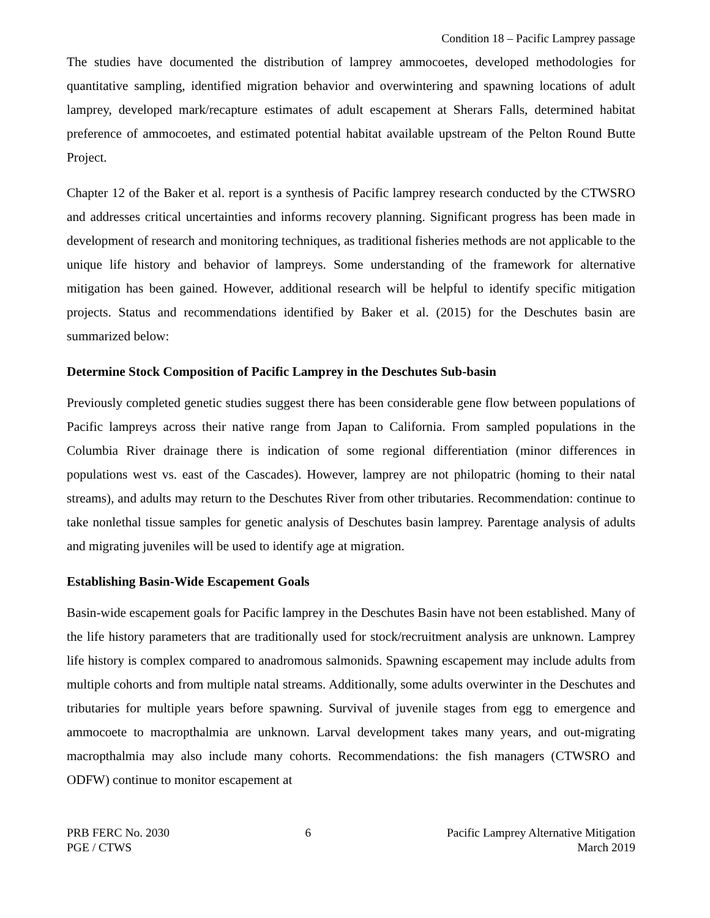Condition 18 – Pacific Lamprey passage
The studies have documented the distribution of lamprey ammocoetes, developed methodologies for quantitative sampling, identified migration behavior and overwintering and spawning locations of adult lamprey, developed mark/recapture estimates of adult escapement at Sherars Falls, determined habitat preference of ammocoetes, and estimated potential habitat available upstream of the Pelton Round Butte Project.
Chapter 12 of the Baker et al. report is a synthesis of Pacific lamprey research conducted by the CTWSRO and addresses critical uncertainties and informs recovery planning. Significant progress has been made in development of research and monitoring techniques, as traditional fisheries methods are not applicable to the unique life history and behavior of lampreys. Some understanding of the framework for alternative mitigation has been gained. However, additional research will be helpful to identify specific mitigation projects. Status and recommendations identified by Baker et al. (2015) for the Deschutes basin are summarized below:
Determine Stock Composition of Pacific Lamprey in the Deschutes Sub-basin
Previously completed genetic studies suggest there has been considerable gene flow between populations of Pacific lampreys across their native range from Japan to California. From sampled populations in the Columbia River drainage there is indication of some regional differentiation (minor differences in populations west vs. east of the Cascades). However, lamprey are not philopatric (homing to their natal streams), and adults may return to the Deschutes River from other tributaries. Recommendation: continue to take nonlethal tissue samples for genetic analysis of Deschutes basin lamprey. Parentage analysis of adults and migrating juveniles will be used to identify age at migration.
Establishing Basin-Wide Escapement Goals
Basin-wide escapement goals for Pacific lamprey in the Deschutes Basin have not been established. Many of the life history parameters that are traditionally used for stock/recruitment analysis are unknown. Lamprey life history is complex compared to anadromous salmonids. Spawning escapement may include adults from multiple cohorts and from multiple natal streams. Additionally, some adults overwinter in the Deschutes and tributaries for multiple years before spawning. Survival of juvenile stages from egg to emergence and ammocoete to macropthalmia are unknown. Larval development takes many years, and out-migrating macropthalmia may also include many cohorts. Recommendations: the fish managers (CTWSRO and ODFW) continue to monitor escapement at
PRB FERC No. 2030
PGE / CTWS
6 Pacific Lamprey Alternative Mitigation
March 2019